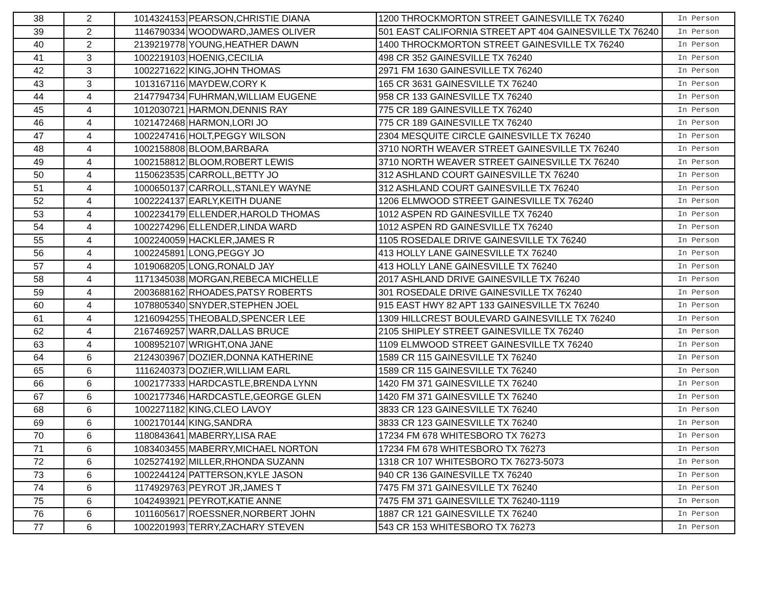| 38 | 2 | 1014324153 | PEARSON,CHRISTIE DIANA | 1200 THROCKMORTON STREET GAINESVILLE TX 76240 | In Person |
| 39 | 2 | 1146790334 | WOODWARD,JAMES OLIVER | 501 EAST CALIFORNIA STREET APT 404 GAINESVILLE TX 76240 | In Person |
| 40 | 2 | 2139219778 | YOUNG,HEATHER DAWN | 1400 THROCKMORTON STREET GAINESVILLE TX 76240 | In Person |
| 41 | 3 | 1002219103 | HOENIG,CECILIA | 498 CR 352 GAINESVILLE TX 76240 | In Person |
| 42 | 3 | 1002271622 | KING,JOHN THOMAS | 2971 FM 1630 GAINESVILLE TX 76240 | In Person |
| 43 | 3 | 1013167116 | MAYDEW,CORY K | 165 CR 3631 GAINESVILLE TX 76240 | In Person |
| 44 | 4 | 2147794734 | FUHRMAN,WILLIAM EUGENE | 958 CR 133 GAINESVILLE TX 76240 | In Person |
| 45 | 4 | 1012030721 | HARMON,DENNIS RAY | 775 CR 189 GAINESVILLE TX 76240 | In Person |
| 46 | 4 | 1021472468 | HARMON,LORI JO | 775 CR 189 GAINESVILLE TX 76240 | In Person |
| 47 | 4 | 1002247416 | HOLT,PEGGY WILSON | 2304 MESQUITE CIRCLE GAINESVILLE TX 76240 | In Person |
| 48 | 4 | 1002158808 | BLOOM,BARBARA | 3710 NORTH WEAVER STREET GAINESVILLE TX 76240 | In Person |
| 49 | 4 | 1002158812 | BLOOM,ROBERT LEWIS | 3710 NORTH WEAVER STREET GAINESVILLE TX 76240 | In Person |
| 50 | 4 | 1150623535 | CARROLL,BETTY JO | 312 ASHLAND COURT GAINESVILLE TX 76240 | In Person |
| 51 | 4 | 1000650137 | CARROLL,STANLEY WAYNE | 312 ASHLAND COURT GAINESVILLE TX 76240 | In Person |
| 52 | 4 | 1002224137 | EARLY,KEITH DUANE | 1206 ELMWOOD STREET GAINESVILLE TX 76240 | In Person |
| 53 | 4 | 1002234179 | ELLENDER,HAROLD THOMAS | 1012 ASPEN RD GAINESVILLE TX 76240 | In Person |
| 54 | 4 | 1002274296 | ELLENDER,LINDA WARD | 1012 ASPEN RD GAINESVILLE TX 76240 | In Person |
| 55 | 4 | 1002240059 | HACKLER,JAMES R | 1105 ROSEDALE DRIVE GAINESVILLE TX 76240 | In Person |
| 56 | 4 | 1002245891 | LONG,PEGGY JO | 413 HOLLY LANE GAINESVILLE TX 76240 | In Person |
| 57 | 4 | 1019068205 | LONG,RONALD JAY | 413 HOLLY LANE GAINESVILLE TX 76240 | In Person |
| 58 | 4 | 1171345038 | MORGAN,REBECA MICHELLE | 2017 ASHLAND DRIVE GAINESVILLE TX 76240 | In Person |
| 59 | 4 | 2003688162 | RHOADES,PATSY ROBERTS | 301 ROSEDALE DRIVE GAINESVILLE TX 76240 | In Person |
| 60 | 4 | 1078805340 | SNYDER,STEPHEN JOEL | 915 EAST HWY 82 APT 133 GAINESVILLE TX 76240 | In Person |
| 61 | 4 | 1216094255 | THEOBALD,SPENCER LEE | 1309 HILLCREST BOULEVARD GAINESVILLE TX 76240 | In Person |
| 62 | 4 | 2167469257 | WARR,DALLAS BRUCE | 2105 SHIPLEY STREET GAINESVILLE TX 76240 | In Person |
| 63 | 4 | 1008952107 | WRIGHT,ONA JANE | 1109 ELMWOOD STREET GAINESVILLE TX 76240 | In Person |
| 64 | 6 | 2124303967 | DOZIER,DONNA KATHERINE | 1589 CR 115 GAINESVILLE TX 76240 | In Person |
| 65 | 6 | 1116240373 | DOZIER,WILLIAM EARL | 1589 CR 115 GAINESVILLE TX 76240 | In Person |
| 66 | 6 | 1002177333 | HARDCASTLE,BRENDA LYNN | 1420 FM 371 GAINESVILLE TX 76240 | In Person |
| 67 | 6 | 1002177346 | HARDCASTLE,GEORGE GLEN | 1420 FM 371 GAINESVILLE TX 76240 | In Person |
| 68 | 6 | 1002271182 | KING,CLEO LAVOY | 3833 CR 123 GAINESVILLE TX 76240 | In Person |
| 69 | 6 | 1002170144 | KING,SANDRA | 3833 CR 123 GAINESVILLE TX 76240 | In Person |
| 70 | 6 | 1180843641 | MABERRY,LISA RAE | 17234 FM 678 WHITESBORO TX 76273 | In Person |
| 71 | 6 | 1083403455 | MABERRY,MICHAEL NORTON | 17234 FM 678 WHITESBORO TX 76273 | In Person |
| 72 | 6 | 1025274192 | MILLER,RHONDA SUZANN | 1318 CR 107 WHITESBORO TX 76273-5073 | In Person |
| 73 | 6 | 1002244124 | PATTERSON,KYLE JASON | 940 CR 136 GAINESVILLE TX 76240 | In Person |
| 74 | 6 | 1174929763 | PEYROT JR,JAMES T | 7475 FM 371 GAINESVILLE TX 76240 | In Person |
| 75 | 6 | 1042493921 | PEYROT,KATIE ANNE | 7475 FM 371 GAINESVILLE TX 76240-1119 | In Person |
| 76 | 6 | 1011605617 | ROESSNER,NORBERT JOHN | 1887 CR 121 GAINESVILLE TX 76240 | In Person |
| 77 | 6 | 1002201993 | TERRY,ZACHARY STEVEN | 543 CR 153 WHITESBORO TX 76273 | In Person |